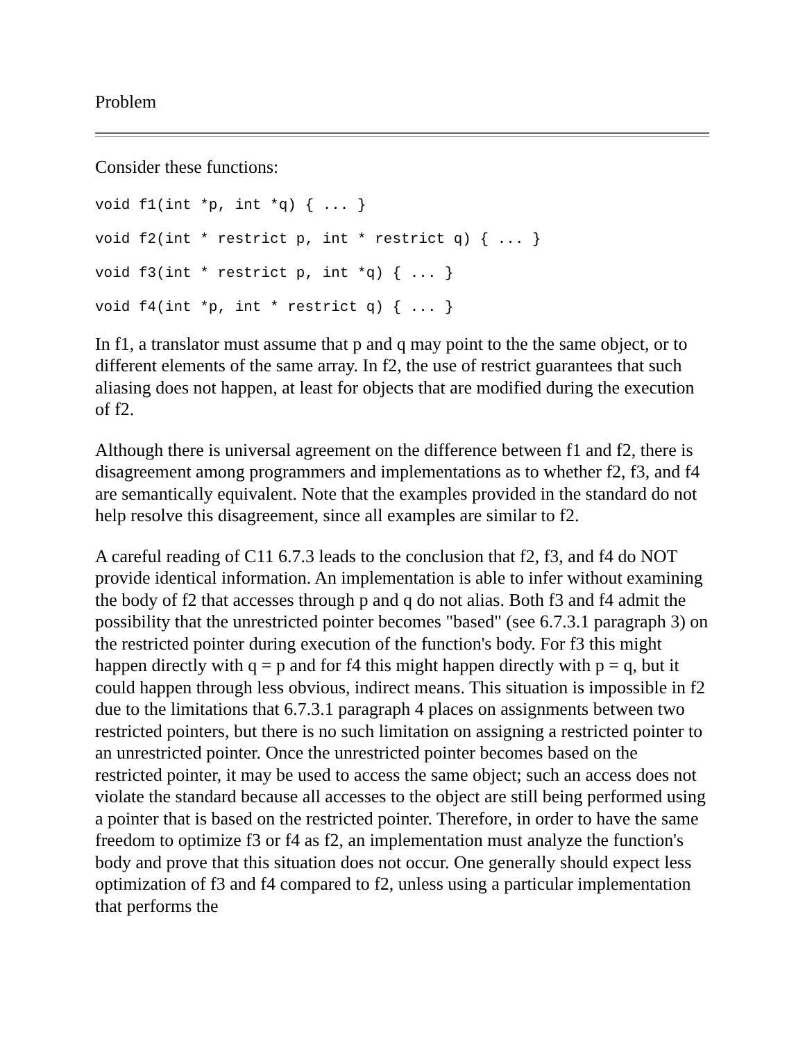Problem
Consider these functions:
void f1(int *p, int *q) { ... }
void f2(int * restrict p, int * restrict q) { ... }
void f3(int * restrict p, int *q) { ... }
void f4(int *p, int * restrict q) { ... }
In f1, a translator must assume that p and q may point to the the same object, or to different elements of the same array. In f2, the use of restrict guarantees that such aliasing does not happen, at least for objects that are modified during the execution of f2.
Although there is universal agreement on the difference between f1 and f2, there is disagreement among programmers and implementations as to whether f2, f3, and f4 are semantically equivalent. Note that the examples provided in the standard do not help resolve this disagreement, since all examples are similar to f2.
A careful reading of C11 6.7.3 leads to the conclusion that f2, f3, and f4 do NOT provide identical information. An implementation is able to infer without examining the body of f2 that accesses through p and q do not alias. Both f3 and f4 admit the possibility that the unrestricted pointer becomes "based" (see 6.7.3.1 paragraph 3) on the restricted pointer during execution of the function's body. For f3 this might happen directly with q = p and for f4 this might happen directly with p = q, but it could happen through less obvious, indirect means. This situation is impossible in f2 due to the limitations that 6.7.3.1 paragraph 4 places on assignments between two restricted pointers, but there is no such limitation on assigning a restricted pointer to an unrestricted pointer. Once the unrestricted pointer becomes based on the restricted pointer, it may be used to access the same object; such an access does not violate the standard because all accesses to the object are still being performed using a pointer that is based on the restricted pointer. Therefore, in order to have the same freedom to optimize f3 or f4 as f2, an implementation must analyze the function's body and prove that this situation does not occur. One generally should expect less optimization of f3 and f4 compared to f2, unless using a particular implementation that performs the